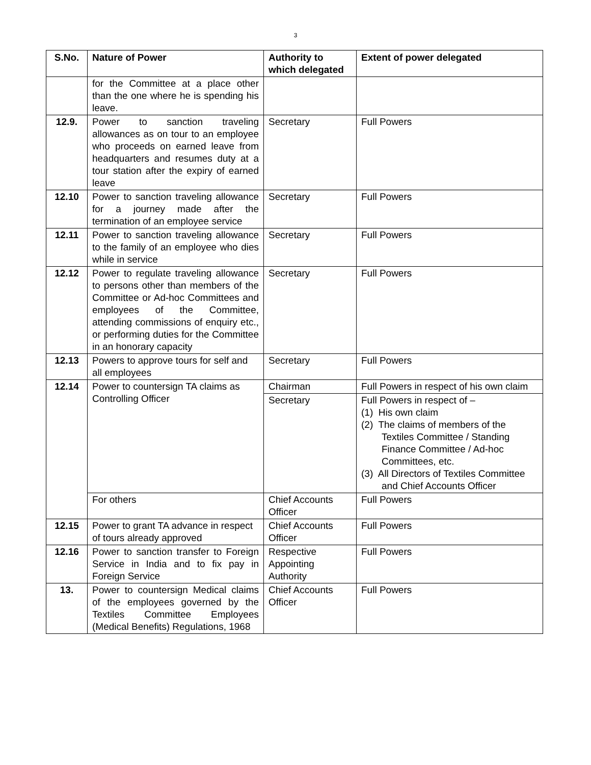3
| S.No. | Nature of Power | Authority to which delegated | Extent of power delegated |
| --- | --- | --- | --- |
| | for the Committee at a place other than the one where he is spending his leave. | | |
| 12.9. | Power to sanction traveling allowances as on tour to an employee who proceeds on earned leave from headquarters and resumes duty at a tour station after the expiry of earned leave | Secretary | Full Powers |
| 12.10 | Power to sanction traveling allowance for a journey made after the termination of an employee service | Secretary | Full Powers |
| 12.11 | Power to sanction traveling allowance to the family of an employee who dies while in service | Secretary | Full Powers |
| 12.12 | Power to regulate traveling allowance to persons other than members of the Committee or Ad-hoc Committees and employees of the Committee, attending commissions of enquiry etc., or performing duties for the Committee in an honorary capacity | Secretary | Full Powers |
| 12.13 | Powers to approve tours for self and all employees | Secretary | Full Powers |
| 12.14 | Power to countersign TA claims as Controlling Officer | Chairman | Full Powers in respect of his own claim |
| | | Secretary | Full Powers in respect of – (1) His own claim (2) The claims of members of the Textiles Committee / Standing Finance Committee / Ad-hoc Committees, etc. (3) All Directors of Textiles Committee and Chief Accounts Officer |
| | For others | Chief Accounts Officer | Full Powers |
| 12.15 | Power to grant TA advance in respect of tours already approved | Chief Accounts Officer | Full Powers |
| 12.16 | Power to sanction transfer to Foreign Service in India and to fix pay in Foreign Service | Respective Appointing Authority | Full Powers |
| 13. | Power to countersign Medical claims of the employees governed by the Textiles Committee Employees (Medical Benefits) Regulations, 1968 | Chief Accounts Officer | Full Powers |